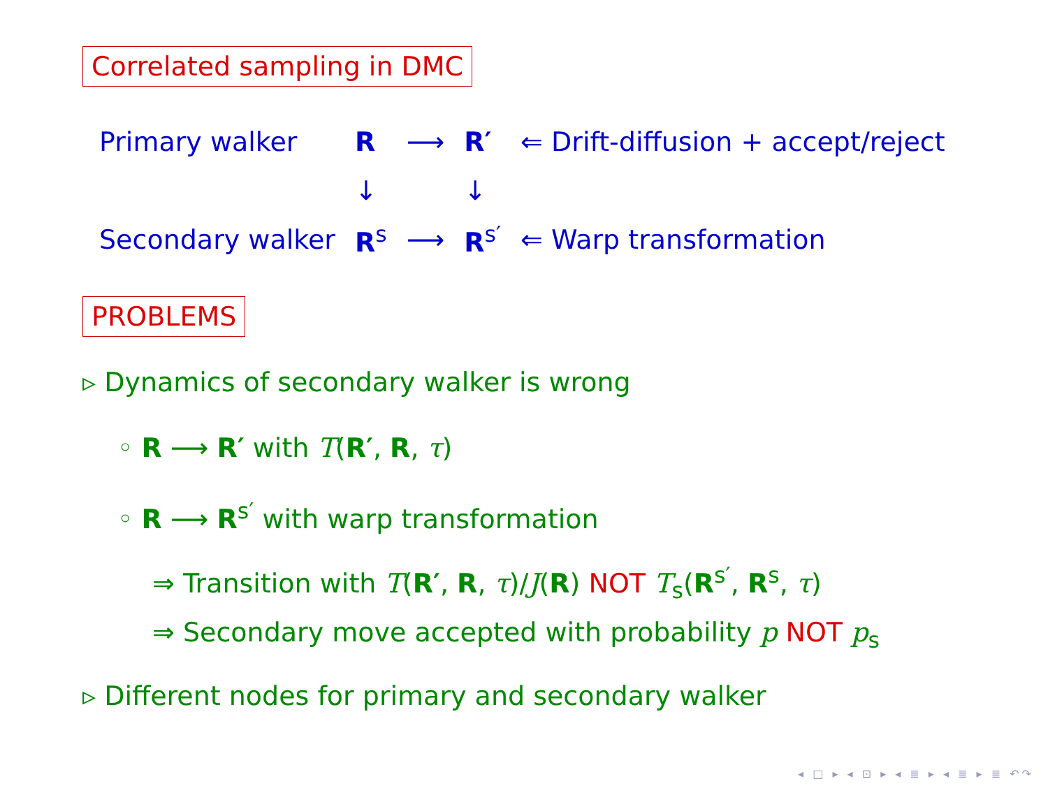Correlated sampling in DMC
| Primary walker | R | ⟶ | R′ | ⇐ Drift-diffusion + accept/reject |
| | ↓ | | ↓ | |
| Secondary walker | R<sup>s</sup> | ⟶ | R<sup>s′</sup> | ⇐ Warp transformation |
PROBLEMS
▹ Dynamics of secondary walker is wrong
◦ R ⟶ R′ with T(R′, R, τ)
◦ R ⟶ R<sup>s′</sup> with warp transformation
⇒ Transition with T(R′, R, τ)/J(R) NOT T<sub>s</sub>(R<sup>s′</sup>, R<sup>s</sup>, τ)
⇒ Secondary move accepted with probability p NOT p<sub>s</sub>
▹ Different nodes for primary and secondary walker
◂ □ ▸ ◂ ⊡ ▸ ◂ ≣ ▸ ◂ ≣ ▸ ≣ ↶↷